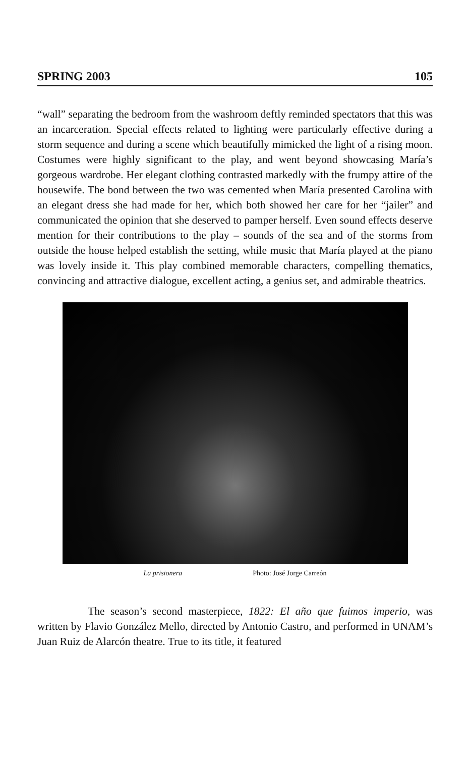SPRING 2003 105
“wall” separating the bedroom from the washroom deftly reminded spectators that this was an incarceration. Special effects related to lighting were particularly effective during a storm sequence and during a scene which beautifully mimicked the light of a rising moon. Costumes were highly significant to the play, and went beyond showcasing María’s gorgeous wardrobe. Her elegant clothing contrasted markedly with the frumpy attire of the housewife. The bond between the two was cemented when María presented Carolina with an elegant dress she had made for her, which both showed her care for her “jailer” and communicated the opinion that she deserved to pamper herself. Even sound effects deserve mention for their contributions to the play – sounds of the sea and of the storms from outside the house helped establish the setting, while music that María played at the piano was lovely inside it. This play combined memorable characters, compelling thematics, convincing and attractive dialogue, excellent acting, a genius set, and admirable theatrics.
La prisionera Photo: José Jorge Carreón
The season’s second masterpiece, 1822: El año que fuimos imperio, was written by Flavio González Mello, directed by Antonio Castro, and performed in UNAM’s Juan Ruiz de Alarcón theatre. True to its title, it featured